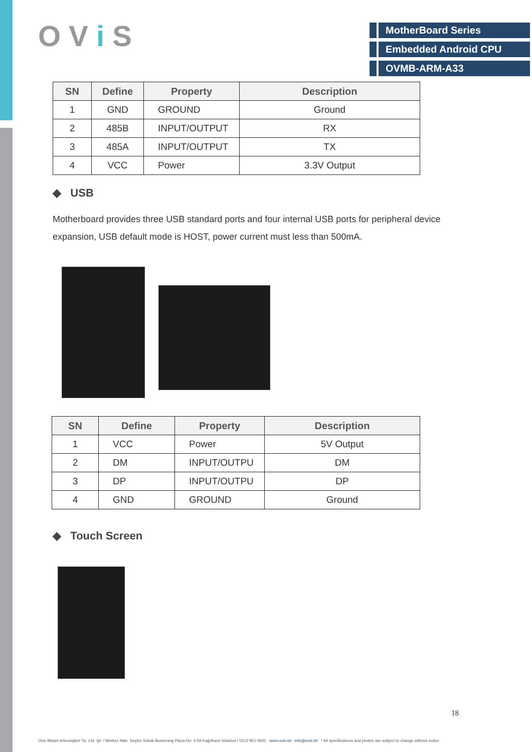O V i S
MotherBoard Series
Embedded Android CPU
OVMB-ARM-A33
| SN | Define | Property | Description |
| --- | --- | --- | --- |
| 1 | GND | GROUND | Ground |
| 2 | 485B | INPUT/OUTPUT | RX |
| 3 | 485A | INPUT/OUTPUT | TX |
| 4 | VCC | Power | 3.3V Output |
◆ USB
Motherboard provides three USB standard ports and four internal USB ports for peripheral device expansion, USB default mode is HOST, power current must less than 500mA.
| SN | Define | Property | Description |
| --- | --- | --- | --- |
| 1 | VCC | Power | 5V Output |
| 2 | DM | INPUT/OUTPU | DM |
| 3 | DP | INPUT/OUTPU | DP |
| 4 | GND | GROUND | Ground |
◆ Touch Screen
18
Ovis Bilişim teknolojileri Tic. Ltd. Şti. / Merkez Mah. Seçkin Sokak Bumerang Plaza No: 3-59 Kağıthane İstanbul / 0212 951 0600 www.ovis.ist - info@ovis.ist * All specifications and photos are subject to change without notice.